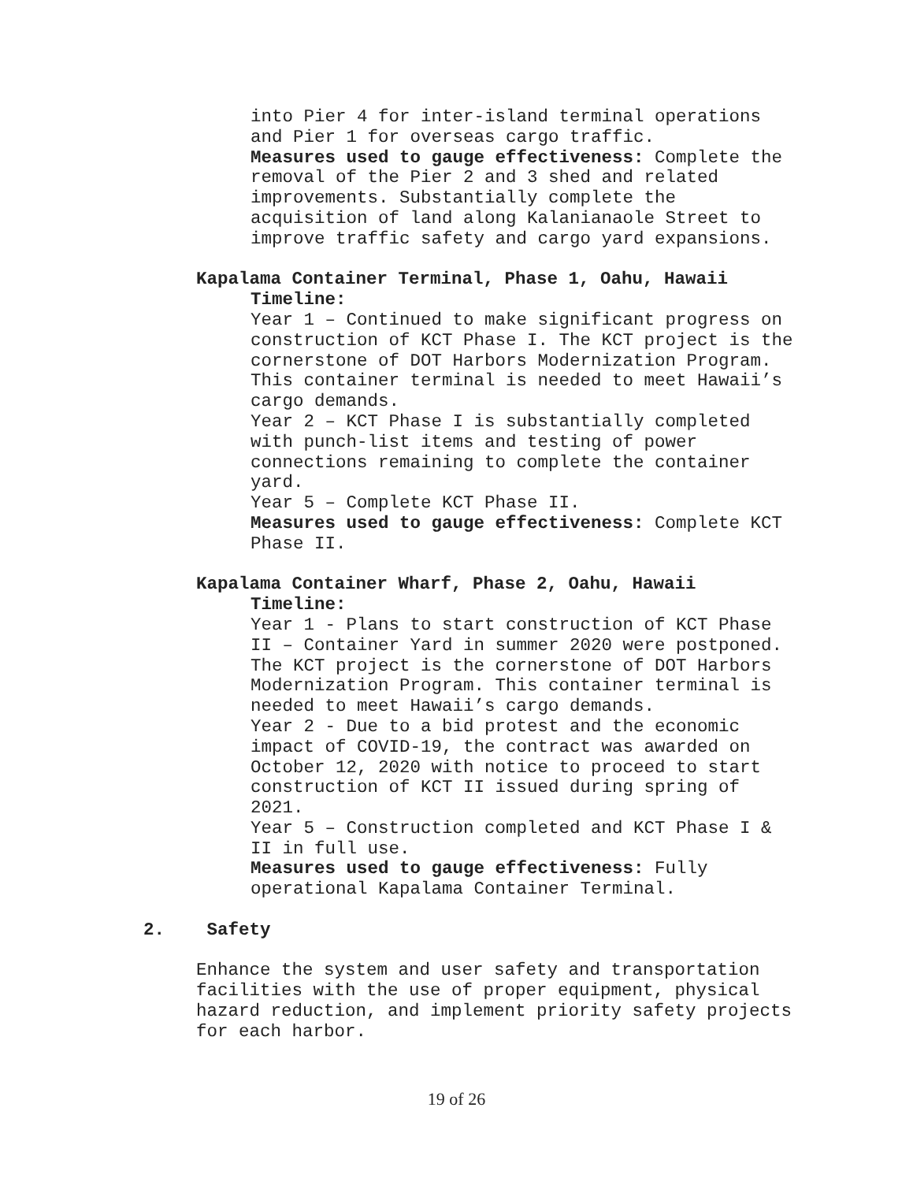into Pier 4 for inter-island terminal operations and Pier 1 for overseas cargo traffic.
Measures used to gauge effectiveness: Complete the removal of the Pier 2 and 3 shed and related improvements. Substantially complete the acquisition of land along Kalanianaole Street to improve traffic safety and cargo yard expansions.
Kapalama Container Terminal, Phase 1, Oahu, Hawaii
Timeline:
Year 1 – Continued to make significant progress on construction of KCT Phase I. The KCT project is the cornerstone of DOT Harbors Modernization Program. This container terminal is needed to meet Hawaii’s cargo demands.
Year 2 – KCT Phase I is substantially completed with punch-list items and testing of power connections remaining to complete the container yard.
Year 5 – Complete KCT Phase II.
Measures used to gauge effectiveness: Complete KCT Phase II.
Kapalama Container Wharf, Phase 2, Oahu, Hawaii
Timeline:
Year 1 - Plans to start construction of KCT Phase II – Container Yard in summer 2020 were postponed. The KCT project is the cornerstone of DOT Harbors Modernization Program. This container terminal is needed to meet Hawaii’s cargo demands.
Year 2 - Due to a bid protest and the economic impact of COVID-19, the contract was awarded on October 12, 2020 with notice to proceed to start construction of KCT II issued during spring of 2021.
Year 5 – Construction completed and KCT Phase I & II in full use.
Measures used to gauge effectiveness: Fully operational Kapalama Container Terminal.
2. Safety
Enhance the system and user safety and transportation facilities with the use of proper equipment, physical hazard reduction, and implement priority safety projects for each harbor.
19 of 26